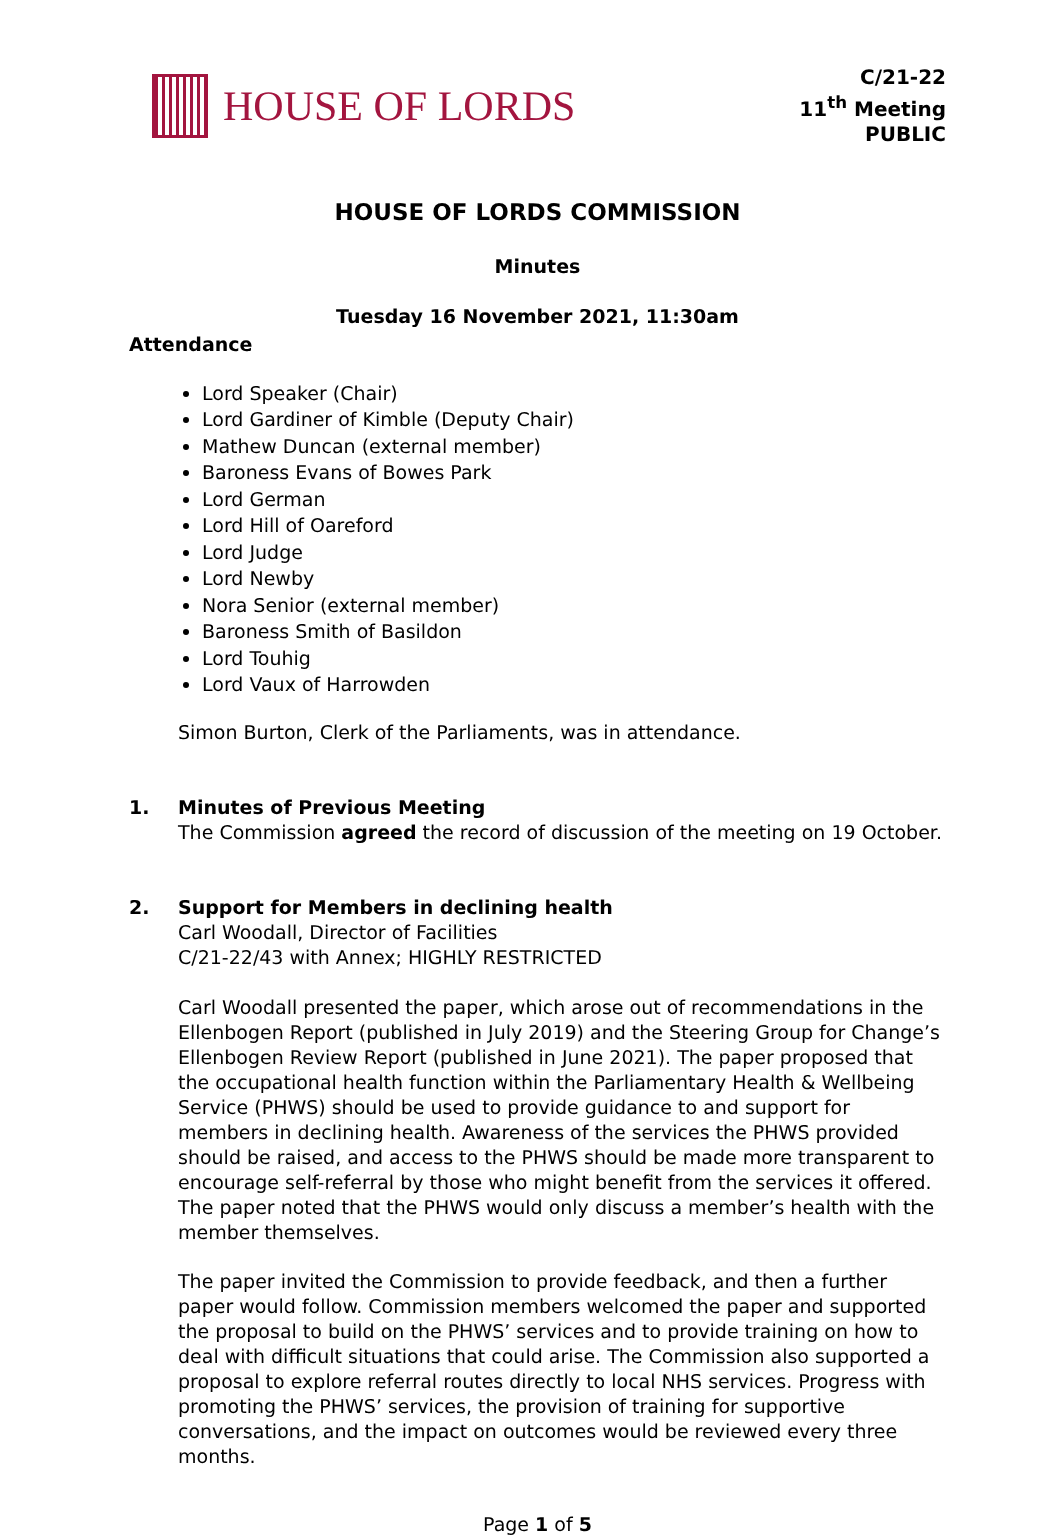HOUSE OF LORDS
C/21-22
11<sup>th</sup> Meeting
PUBLIC
HOUSE OF LORDS COMMISSION
Minutes
Tuesday 16 November 2021, 11:30am
Attendance
Lord Speaker (Chair)
Lord Gardiner of Kimble (Deputy Chair)
Mathew Duncan (external member)
Baroness Evans of Bowes Park
Lord German
Lord Hill of Oareford
Lord Judge
Lord Newby
Nora Senior (external member)
Baroness Smith of Basildon
Lord Touhig
Lord Vaux of Harrowden
Simon Burton, Clerk of the Parliaments, was in attendance.
1. Minutes of Previous Meeting
The Commission agreed the record of discussion of the meeting on 19 October.
2. Support for Members in declining health
Carl Woodall, Director of Facilities
C/21-22/43 with Annex; HIGHLY RESTRICTED
Carl Woodall presented the paper, which arose out of recommendations in the Ellenbogen Report (published in July 2019) and the Steering Group for Change’s Ellenbogen Review Report (published in June 2021). The paper proposed that the occupational health function within the Parliamentary Health & Wellbeing Service (PHWS) should be used to provide guidance to and support for members in declining health. Awareness of the services the PHWS provided should be raised, and access to the PHWS should be made more transparent to encourage self-referral by those who might benefit from the services it offered. The paper noted that the PHWS would only discuss a member’s health with the member themselves.
The paper invited the Commission to provide feedback, and then a further paper would follow. Commission members welcomed the paper and supported the proposal to build on the PHWS’ services and to provide training on how to deal with difficult situations that could arise. The Commission also supported a proposal to explore referral routes directly to local NHS services. Progress with promoting the PHWS’ services, the provision of training for supportive conversations, and the impact on outcomes would be reviewed every three months.
Page 1 of 5